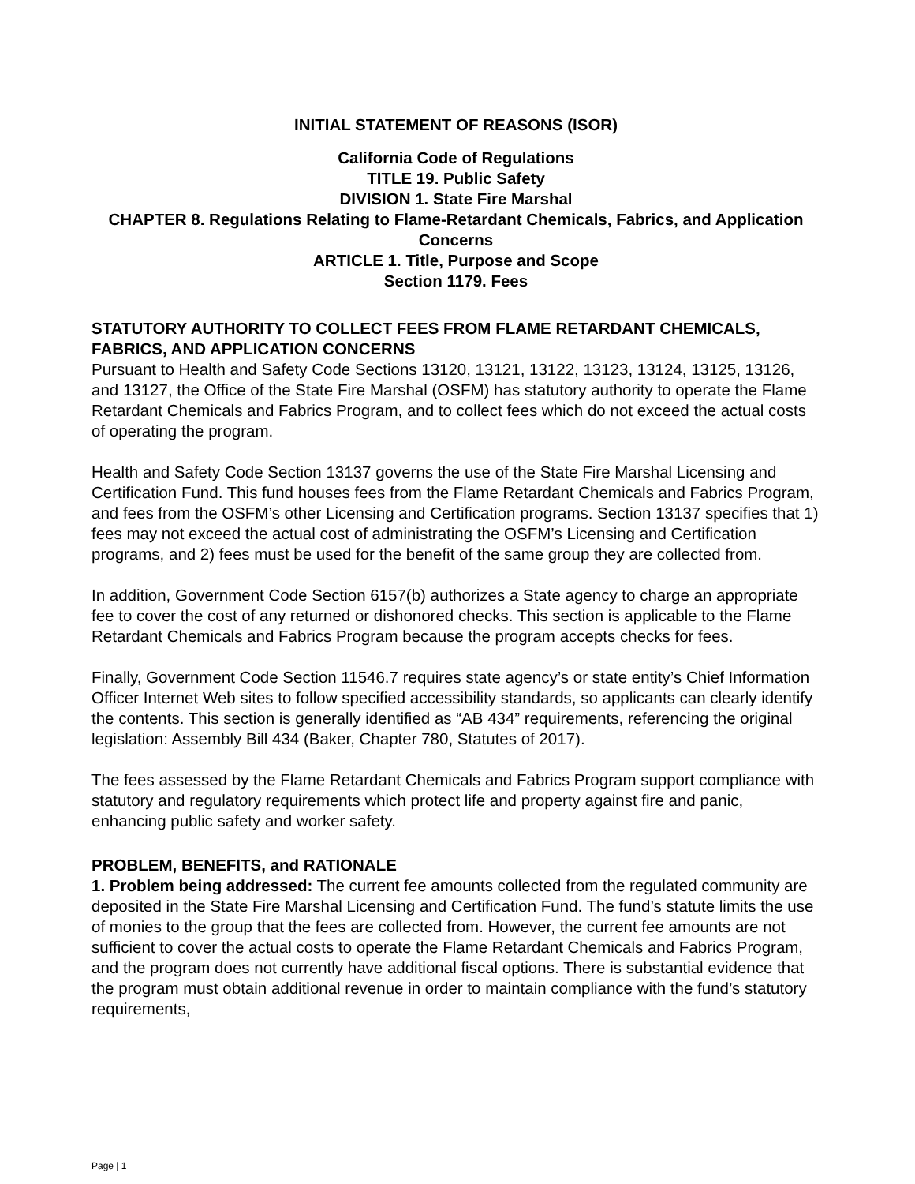INITIAL STATEMENT OF REASONS (ISOR)
California Code of Regulations
TITLE 19. Public Safety
DIVISION 1. State Fire Marshal
CHAPTER 8. Regulations Relating to Flame-Retardant Chemicals, Fabrics, and Application Concerns
ARTICLE 1. Title, Purpose and Scope
Section 1179. Fees
STATUTORY AUTHORITY TO COLLECT FEES FROM FLAME RETARDANT CHEMICALS, FABRICS, AND APPLICATION CONCERNS
Pursuant to Health and Safety Code Sections 13120, 13121, 13122, 13123, 13124, 13125, 13126, and 13127, the Office of the State Fire Marshal (OSFM) has statutory authority to operate the Flame Retardant Chemicals and Fabrics Program, and to collect fees which do not exceed the actual costs of operating the program.
Health and Safety Code Section 13137 governs the use of the State Fire Marshal Licensing and Certification Fund. This fund houses fees from the Flame Retardant Chemicals and Fabrics Program, and fees from the OSFM’s other Licensing and Certification programs. Section 13137 specifies that 1) fees may not exceed the actual cost of administrating the OSFM’s Licensing and Certification programs, and 2) fees must be used for the benefit of the same group they are collected from.
In addition, Government Code Section 6157(b) authorizes a State agency to charge an appropriate fee to cover the cost of any returned or dishonored checks. This section is applicable to the Flame Retardant Chemicals and Fabrics Program because the program accepts checks for fees.
Finally, Government Code Section 11546.7 requires state agency’s or state entity’s Chief Information Officer Internet Web sites to follow specified accessibility standards, so applicants can clearly identify the contents. This section is generally identified as “AB 434” requirements, referencing the original legislation: Assembly Bill 434 (Baker, Chapter 780, Statutes of 2017).
The fees assessed by the Flame Retardant Chemicals and Fabrics Program support compliance with statutory and regulatory requirements which protect life and property against fire and panic, enhancing public safety and worker safety.
PROBLEM, BENEFITS, and RATIONALE
1. Problem being addressed: The current fee amounts collected from the regulated community are deposited in the State Fire Marshal Licensing and Certification Fund. The fund’s statute limits the use of monies to the group that the fees are collected from. However, the current fee amounts are not sufficient to cover the actual costs to operate the Flame Retardant Chemicals and Fabrics Program, and the program does not currently have additional fiscal options. There is substantial evidence that the program must obtain additional revenue in order to maintain compliance with the fund’s statutory requirements,
Page | 1